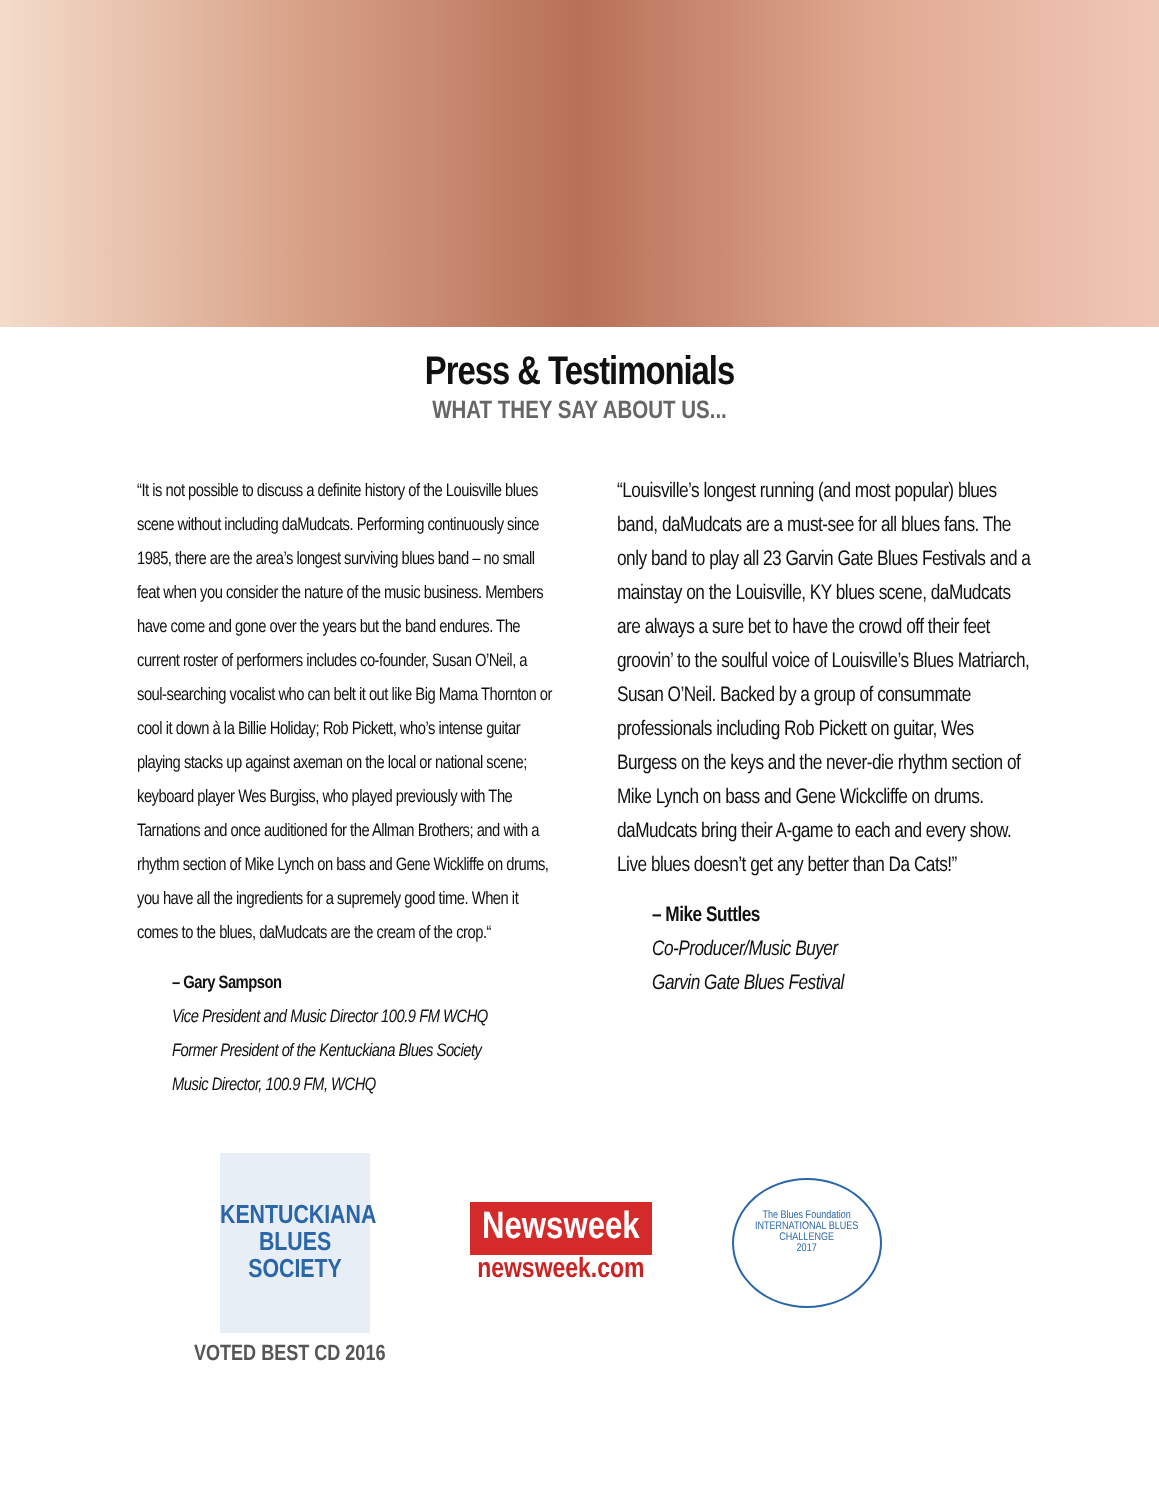Press & Testimonials
WHAT THEY SAY ABOUT US...
“It is not possible to discuss a definite history of the Louisville blues scene without including daMudcats. Performing continuously since 1985, there are the area’s longest surviving blues band – no small feat when you consider the nature of the music business. Members have come and gone over the years but the band endures. The current roster of performers includes co-founder, Susan O’Neil, a soul-searching vocalist who can belt it out like Big Mama Thornton or cool it down à la Billie Holiday; Rob Pickett, who’s intense guitar playing stacks up against axeman on the local or national scene; keyboard player Wes Burgiss, who played previously with The Tarnations and once auditioned for the Allman Brothers; and with a rhythm section of Mike Lynch on bass and Gene Wickliffe on drums, you have all the ingredients for a supremely good time. When it comes to the blues, daMudcats are the cream of the crop.“
– Gary Sampson
Vice President and Music Director 100.9 FM WCHQ
Former President of the Kentuckiana Blues Society
Music Director, 100.9 FM, WCHQ
“Louisville’s longest running (and most popular) blues band, daMudcats are a must-see for all blues fans. The only band to play all 23 Garvin Gate Blues Festivals and a mainstay on the Louisville, KY blues scene, daMudcats are always a sure bet to have the crowd off their feet groovin’ to the soulful voice of Louisville’s Blues Matriarch, Susan O’Neil. Backed by a group of consummate professionals including Rob Pickett on guitar, Wes Burgess on the keys and the never-die rhythm section of Mike Lynch on bass and Gene Wickcliffe on drums. daMudcats bring their A-game to each and every show. Live blues doesn’t get any better than Da Cats!”
– Mike Suttles
Co-Producer/Music Buyer
Garvin Gate Blues Festival
KENTUCKIANA BLUES SOCIETY
Newsweek
newsweek.com
The Blues Foundation
INTERNATIONAL BLUES CHALLENGE
2017
VOTED BEST CD 2016